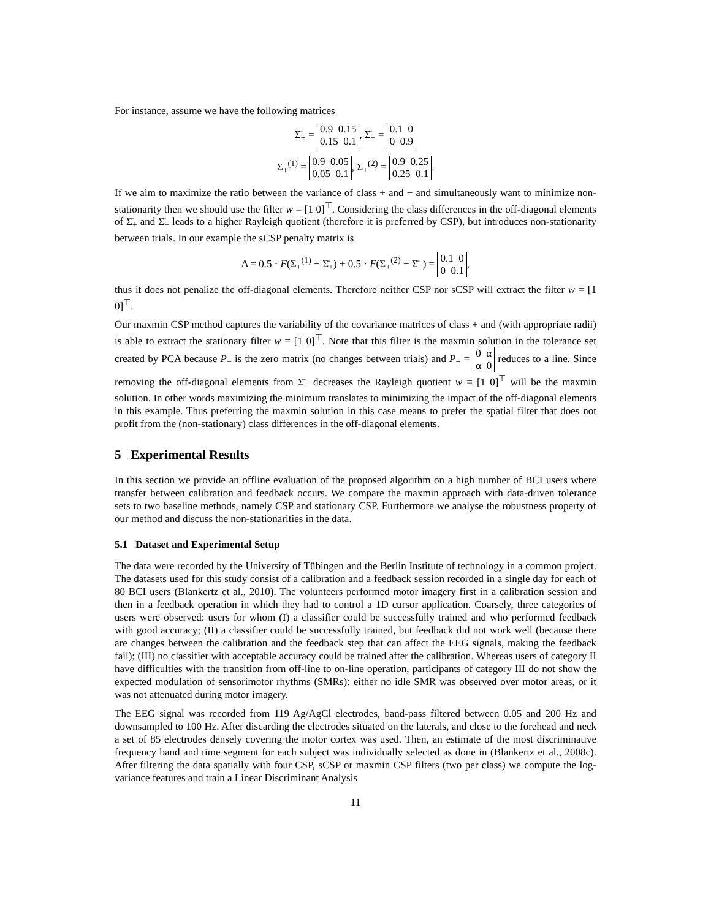For instance, assume we have the following matrices
Σ̄<sub>+</sub> = 0.9 0.15
0.15 0.1, Σ̄<sub>−</sub> = 0.1 0
0 0.9
Σ<sub>+</sub><sup>(1)</sup> = 0.9 0.05
0.05 0.1, Σ<sub>+</sub><sup>(2)</sup> = 0.9 0.25
0.25 0.1.
If we aim to maximize the ratio between the variance of class + and − and simultaneously want to minimize non-stationarity then we should use the filter w = [1 0]<sup>⊤</sup>. Considering the class differences in the off-diagonal elements of Σ̄<sub>+</sub> and Σ̄<sub>−</sub> leads to a higher Rayleigh quotient (therefore it is preferred by CSP), but introduces non-stationarity between trials. In our example the sCSP penalty matrix is
Δ = 0.5 · F(Σ<sub>+</sub><sup>(1)</sup> − Σ̄<sub>+</sub>) + 0.5 · F(Σ<sub>+</sub><sup>(2)</sup> − Σ̄<sub>+</sub>) = 0.1 0
0 0.1,
thus it does not penalize the off-diagonal elements. Therefore neither CSP nor sCSP will extract the filter w = [1 0]<sup>⊤</sup>.
Our maxmin CSP method captures the variability of the covariance matrices of class + and (with appropriate radii) is able to extract the stationary filter w = [1 0]<sup>⊤</sup>. Note that this filter is the maxmin solution in the tolerance set created by PCA because P<sub>−</sub> is the zero matrix (no changes between trials) and P<sub>+</sub> = 0 α
α 0 reduces to a line. Since removing the off-diagonal elements from Σ̄<sub>+</sub> decreases the Rayleigh quotient w = [1 0]<sup>⊤</sup> will be the maxmin solution. In other words maximizing the minimum translates to minimizing the impact of the off-diagonal elements in this example. Thus preferring the maxmin solution in this case means to prefer the spatial filter that does not profit from the (non-stationary) class differences in the off-diagonal elements.
5 Experimental Results
In this section we provide an offline evaluation of the proposed algorithm on a high number of BCI users where transfer between calibration and feedback occurs. We compare the maxmin approach with data-driven tolerance sets to two baseline methods, namely CSP and stationary CSP. Furthermore we analyse the robustness property of our method and discuss the non-stationarities in the data.
5.1 Dataset and Experimental Setup
The data were recorded by the University of Tübingen and the Berlin Institute of technology in a common project. The datasets used for this study consist of a calibration and a feedback session recorded in a single day for each of 80 BCI users (Blankertz et al., 2010). The volunteers performed motor imagery first in a calibration session and then in a feedback operation in which they had to control a 1D cursor application. Coarsely, three categories of users were observed: users for whom (I) a classifier could be successfully trained and who performed feedback with good accuracy; (II) a classifier could be successfully trained, but feedback did not work well (because there are changes between the calibration and the feedback step that can affect the EEG signals, making the feedback fail); (III) no classifier with acceptable accuracy could be trained after the calibration. Whereas users of category II have difficulties with the transition from off-line to on-line operation, participants of category III do not show the expected modulation of sensorimotor rhythms (SMRs): either no idle SMR was observed over motor areas, or it was not attenuated during motor imagery.
The EEG signal was recorded from 119 Ag/AgCl electrodes, band-pass filtered between 0.05 and 200 Hz and downsampled to 100 Hz. After discarding the electrodes situated on the laterals, and close to the forehead and neck a set of 85 electrodes densely covering the motor cortex was used. Then, an estimate of the most discriminative frequency band and time segment for each subject was individually selected as done in (Blankertz et al., 2008c). After filtering the data spatially with four CSP, sCSP or maxmin CSP filters (two per class) we compute the log-variance features and train a Linear Discriminant Analysis
11